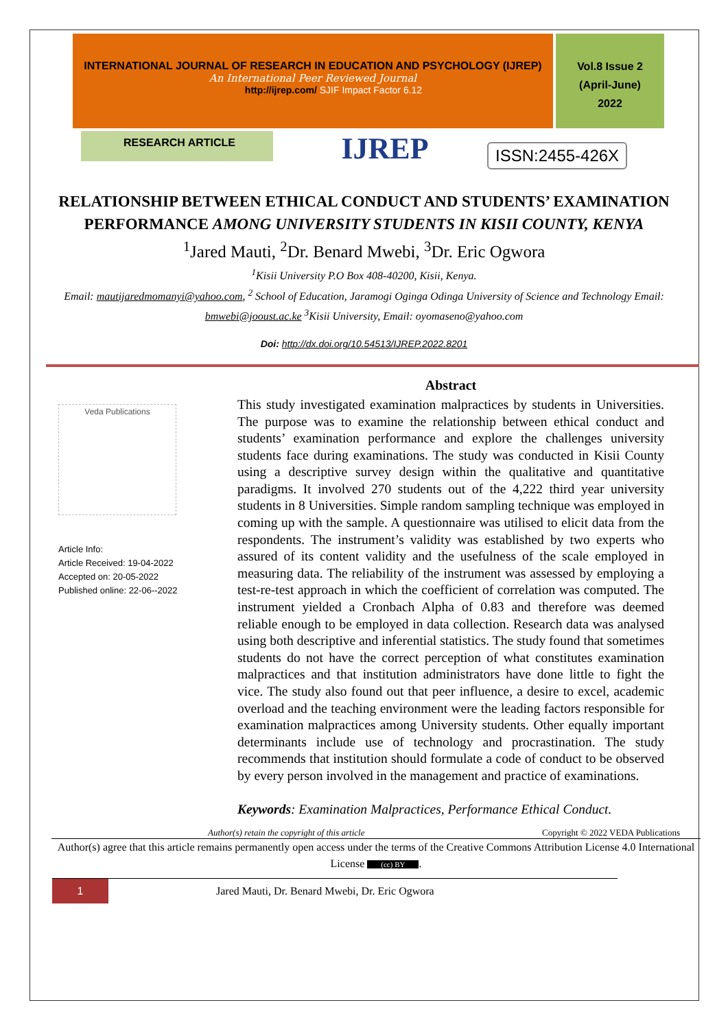INTERNATIONAL JOURNAL OF RESEARCH IN EDUCATION AND PSYCHOLOGY (IJREP)
An International Peer Reviewed Journal
http://ijrep.com/ SJIF Impact Factor 6.12
Vol.8 Issue 2
(April-June)
2022
RESEARCH ARTICLE
IJREP
ISSN:2455-426X
RELATIONSHIP BETWEEN ETHICAL CONDUCT AND STUDENTS’ EXAMINATION PERFORMANCE AMONG UNIVERSITY STUDENTS IN KISII COUNTY, KENYA
<sup>1</sup> Jared Mauti, <sup>2</sup>Dr. Benard Mwebi, <sup>3</sup>Dr. Eric Ogwora
<sup>1</sup> Kisii University P.O Box 408-40200, Kisii, Kenya.
Email: mautijaredmomanyi@yahoo.com, <sup>2</sup> School of Education, Jaramogi Oginga Odinga University of Science and Technology Email: bmwebi@jooust.ac.ke <sup>3</sup>Kisii University, Email: oyomaseno@yahoo.com
Doi: http://dx.doi.org/10.54513/IJREP.2022.8201
Veda Publications
Article Info:
Article Received: 19-04-2022
Accepted on: 20-05-2022
Published online: 22-06--2022
Abstract
This study investigated examination malpractices by students in Universities. The purpose was to examine the relationship between ethical conduct and students’ examination performance and explore the challenges university students face during examinations. The study was conducted in Kisii County using a descriptive survey design within the qualitative and quantitative paradigms. It involved 270 students out of the 4,222 third year university students in 8 Universities. Simple random sampling technique was employed in coming up with the sample. A questionnaire was utilised to elicit data from the respondents. The instrument’s validity was established by two experts who assured of its content validity and the usefulness of the scale employed in measuring data. The reliability of the instrument was assessed by employing a test-re-test approach in which the coefficient of correlation was computed. The instrument yielded a Cronbach Alpha of 0.83 and therefore was deemed reliable enough to be employed in data collection. Research data was analysed using both descriptive and inferential statistics. The study found that sometimes students do not have the correct perception of what constitutes examination malpractices and that institution administrators have done little to fight the vice. The study also found out that peer influence, a desire to excel, academic overload and the teaching environment were the leading factors responsible for examination malpractices among University students. Other equally important determinants include use of technology and procrastination. The study recommends that institution should formulate a code of conduct to be observed by every person involved in the management and practice of examinations.
Keywords: Examination Malpractices, Performance Ethical Conduct.
Author(s) retain the copyright of this article Copyright © 2022 VEDA Publications
Author(s) agree that this article remains permanently open access under the terms of the Creative Commons Attribution License 4.0 International License (cc) BY.
1
Jared Mauti, Dr. Benard Mwebi, Dr. Eric Ogwora